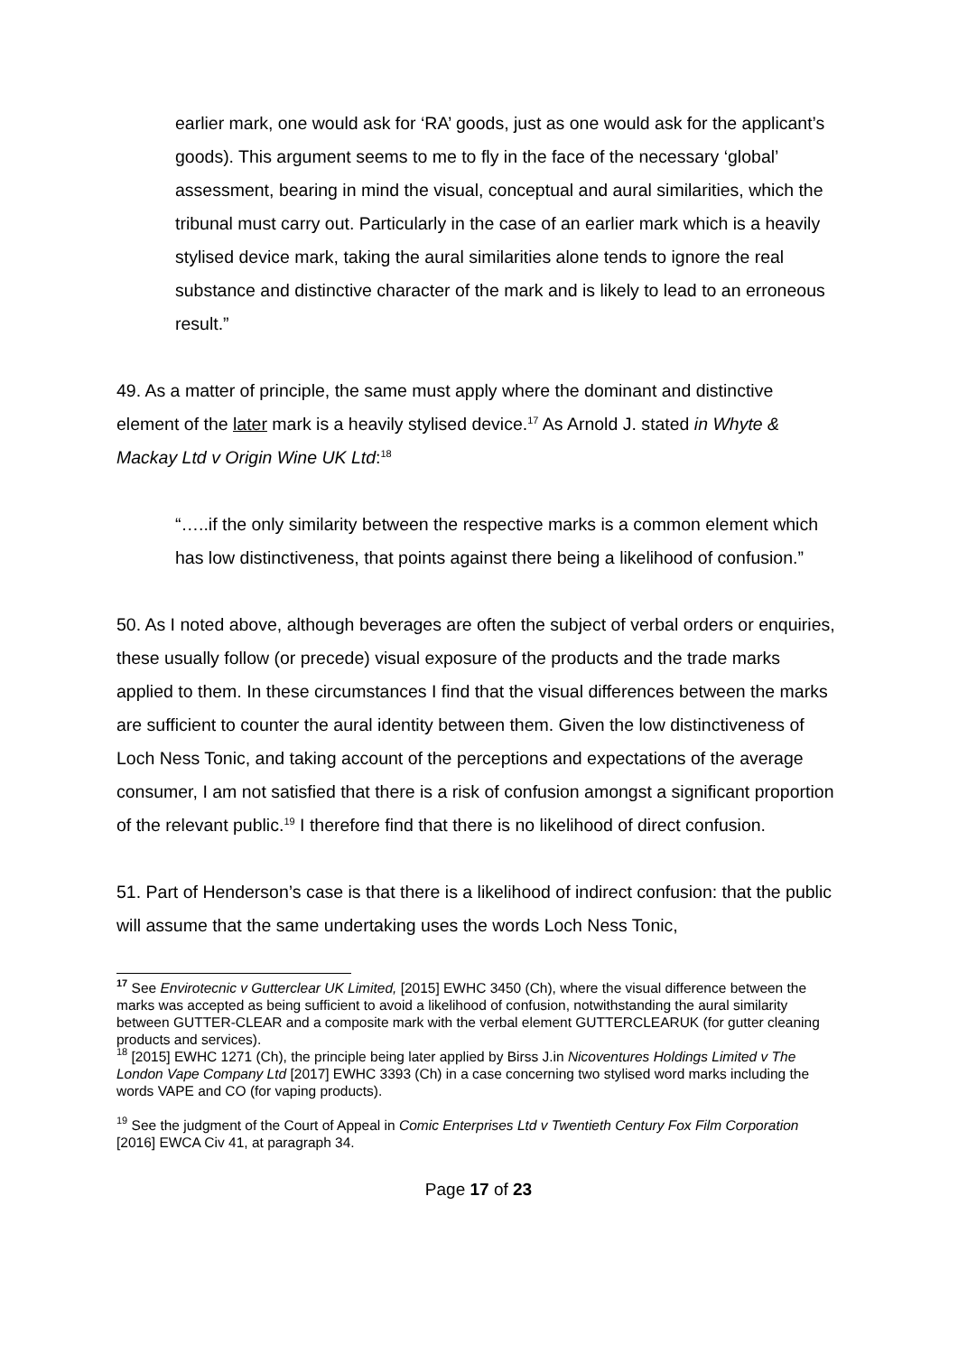earlier mark, one would ask for ‘RA’ goods, just as one would ask for the applicant’s goods). This argument seems to me to fly in the face of the necessary ‘global’ assessment, bearing in mind the visual, conceptual and aural similarities, which the tribunal must carry out. Particularly in the case of an earlier mark which is a heavily stylised device mark, taking the aural similarities alone tends to ignore the real substance and distinctive character of the mark and is likely to lead to an erroneous result.”
49. As a matter of principle, the same must apply where the dominant and distinctive element of the later mark is a heavily stylised device.<sup>17</sup> As Arnold J. stated in Whyte & Mackay Ltd v Origin Wine UK Ltd:<sup>18</sup>
“…..if the only similarity between the respective marks is a common element which has low distinctiveness, that points against there being a likelihood of confusion.”
50. As I noted above, although beverages are often the subject of verbal orders or enquiries, these usually follow (or precede) visual exposure of the products and the trade marks applied to them. In these circumstances I find that the visual differences between the marks are sufficient to counter the aural identity between them. Given the low distinctiveness of Loch Ness Tonic, and taking account of the perceptions and expectations of the average consumer, I am not satisfied that there is a risk of confusion amongst a significant proportion of the relevant public.<sup>19</sup> I therefore find that there is no likelihood of direct confusion.
51. Part of Henderson’s case is that there is a likelihood of indirect confusion: that the public will assume that the same undertaking uses the words Loch Ness Tonic,
<sup>17</sup> See Envirotecnic v Gutterclear UK Limited, [2015] EWHC 3450 (Ch), where the visual difference between the marks was accepted as being sufficient to avoid a likelihood of confusion, notwithstanding the aural similarity between GUTTER-CLEAR and a composite mark with the verbal element GUTTERCLEARUK (for gutter cleaning products and services).
<sup>18</sup> [2015] EWHC 1271 (Ch), the principle being later applied by Birss J.in Nicoventures Holdings Limited v The London Vape Company Ltd [2017] EWHC 3393 (Ch) in a case concerning two stylised word marks including the words VAPE and CO (for vaping products).
<sup>19</sup> See the judgment of the Court of Appeal in Comic Enterprises Ltd v Twentieth Century Fox Film Corporation [2016] EWCA Civ 41, at paragraph 34.
Page 17 of 23